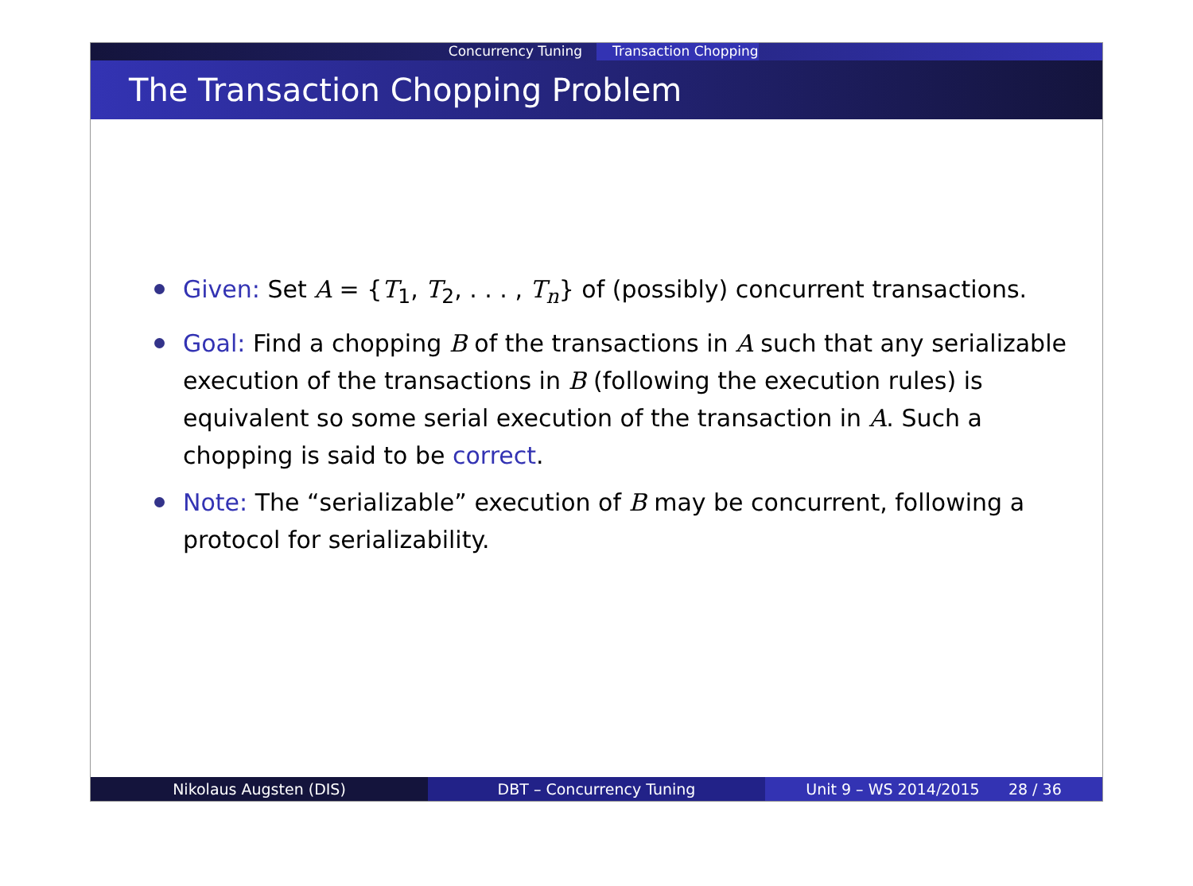Concurrency Tuning Transaction Chopping
The Transaction Chopping Problem
Given: Set A = {T<sub>1</sub>, T<sub>2</sub>, . . . , T<sub>n</sub>} of (possibly) concurrent transactions.
Goal: Find a chopping B of the transactions in A such that any serializable execution of the transactions in B (following the execution rules) is equivalent so some serial execution of the transaction in A. Such a chopping is said to be correct.
Note: The “serializable” execution of B may be concurrent, following a protocol for serializability.
Nikolaus Augsten (DIS) DBT – Concurrency Tuning Unit 9 – WS 2014/2015 28 / 36